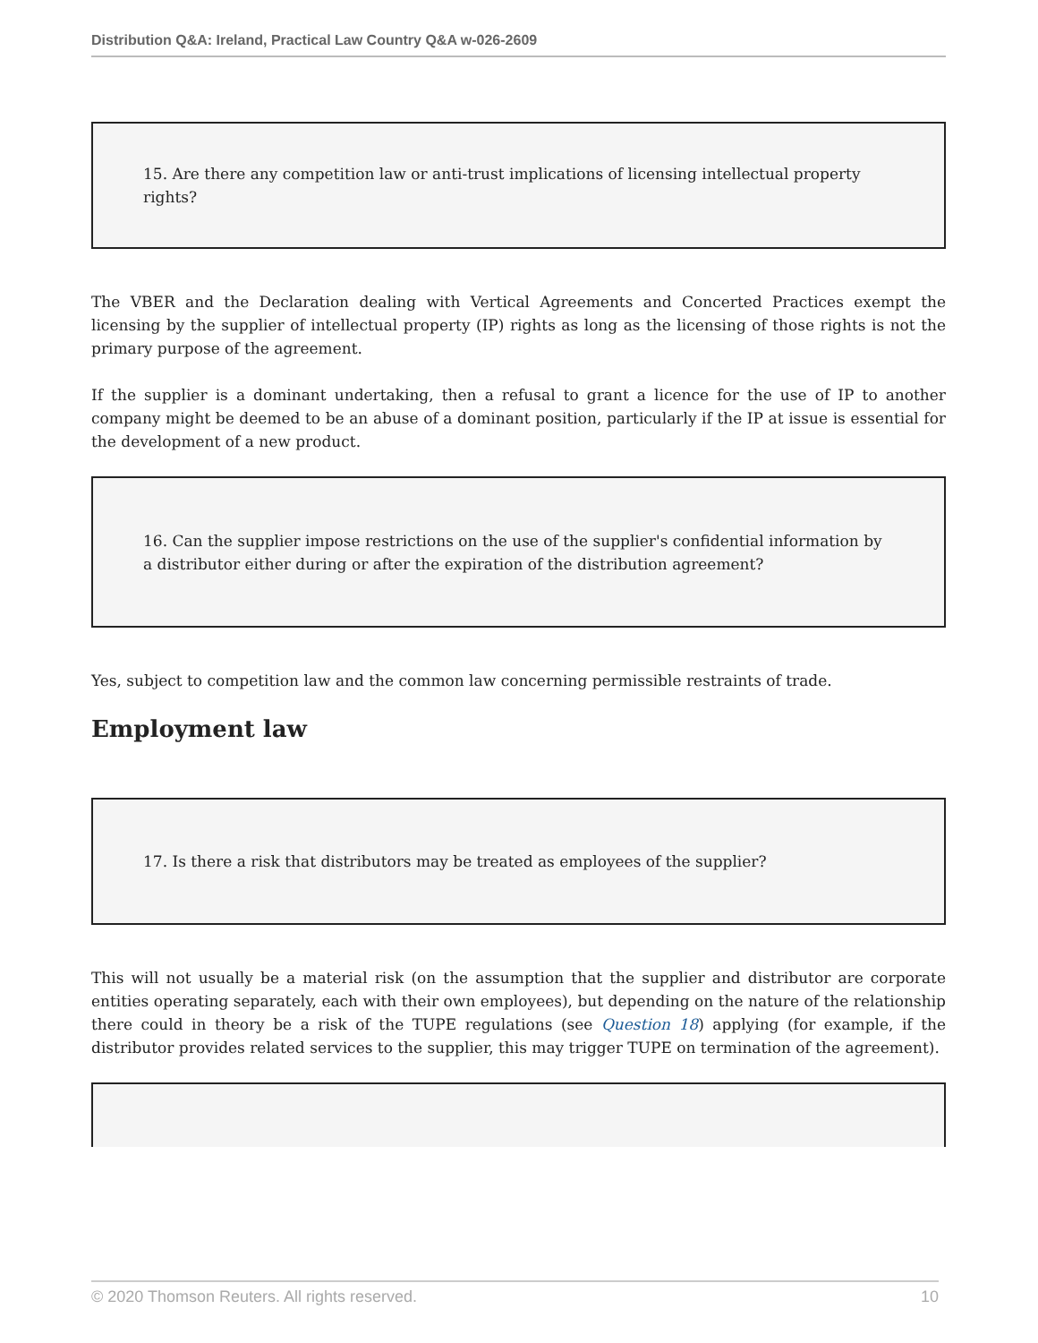Distribution Q&A: Ireland, Practical Law Country Q&A w-026-2609
15. Are there any competition law or anti-trust implications of licensing intellectual property rights?
The VBER and the Declaration dealing with Vertical Agreements and Concerted Practices exempt the licensing by the supplier of intellectual property (IP) rights as long as the licensing of those rights is not the primary purpose of the agreement.
If the supplier is a dominant undertaking, then a refusal to grant a licence for the use of IP to another company might be deemed to be an abuse of a dominant position, particularly if the IP at issue is essential for the development of a new product.
16. Can the supplier impose restrictions on the use of the supplier's confidential information by a distributor either during or after the expiration of the distribution agreement?
Yes, subject to competition law and the common law concerning permissible restraints of trade.
Employment law
17. Is there a risk that distributors may be treated as employees of the supplier?
This will not usually be a material risk (on the assumption that the supplier and distributor are corporate entities operating separately, each with their own employees), but depending on the nature of the relationship there could in theory be a risk of the TUPE regulations (see Question 18) applying (for example, if the distributor provides related services to the supplier, this may trigger TUPE on termination of the agreement).
© 2020 Thomson Reuters. All rights reserved. 10